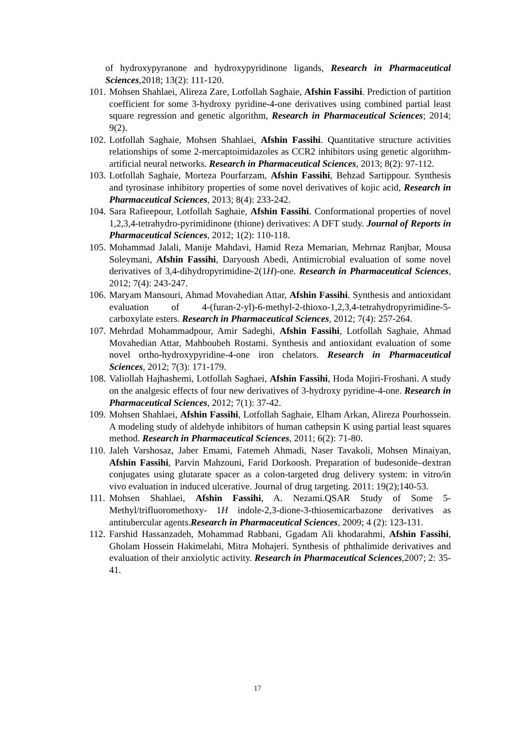of hydroxypyranone and hydroxypyridinone ligands, Research in Pharmaceutical Sciences,2018; 13(2): 111-120.
101. Mohsen Shahlaei, Alireza Zare, Lotfollah Saghaie, Afshin Fassihi. Prediction of partition coefficient for some 3-hydroxy pyridine-4-one derivatives using combined partial least square regression and genetic algorithm, Research in Pharmaceutical Sciences; 2014; 9(2).
102. Lotfollah Saghaie, Mohsen Shahlaei, Afshin Fassihi. Quantitative structure activities relationships of some 2-mercaptoimidazoles as CCR2 inhibitors using genetic algorithm-artificial neural networks. Research in Pharmaceutical Sciences, 2013; 8(2): 97-112.
103. Lotfollah Saghaie, Morteza Pourfarzam, Afshin Fassihi, Behzad Sartippour. Synthesis and tyrosinase inhibitory properties of some novel derivatives of kojic acid, Research in Pharmaceutical Sciences, 2013; 8(4): 233-242.
104. Sara Rafieepour, Lotfollah Saghaie, Afshin Fassihi. Conformational properties of novel 1,2,3,4-tetrahydro-pyrimidinone (thione) derivatives: A DFT study. Journal of Reports in Pharmaceutical Sciences, 2012; 1(2): 110-118.
105. Mohammad Jalali, Manije Mahdavi, Hamid Reza Memarian, Mehrnaz Ranjbar, Mousa Soleymani, Afshin Fassihi, Daryoush Abedi, Antimicrobial evaluation of some novel derivatives of 3,4-dihydropyrimidine-2(1H)-one. Research in Pharmaceutical Sciences, 2012; 7(4): 243-247.
106. Maryam Mansouri, Ahmad Movahedian Attar, Afshin Fassihi. Synthesis and antioxidant evaluation of 4-(furan-2-yl)-6-methyl-2-thioxo-1,2,3,4-tetrahydropyrimidine-5-carboxylate esters. Research in Pharmaceutical Sciences, 2012; 7(4): 257-264.
107. Mehrdad Mohammadpour, Amir Sadeghi, Afshin Fassihi, Lotfollah Saghaie, Ahmad Movahedian Attar, Mahboubeh Rostami. Synthesis and antioxidant evaluation of some novel ortho-hydroxypyridine-4-one iron chelators. Research in Pharmaceutical Sciences, 2012; 7(3): 171-179.
108. Valiollah Hajhashemi, Lotfollah Saghaei, Afshin Fassihi, Hoda Mojiri-Froshani. A study on the analgesic effects of four new derivatives of 3-hydroxy pyridine-4-one. Research in Pharmaceutical Sciences, 2012; 7(1): 37-42.
109. Mohsen Shahlaei, Afshin Fassihi, Lotfollah Saghaie, Elham Arkan, Alireza Pourhossein. A modeling study of aldehyde inhibitors of human cathepsin K using partial least squares method. Research in Pharmaceutical Sciences, 2011; 6(2): 71-80.
110. Jaleh Varshosaz, Jaber Emami, Fatemeh Ahmadi, Naser Tavakoli, Mohsen Minaiyan, Afshin Fassihi, Parvin Mahzouni, Farid Dorkoosh. Preparation of budesonide–dextran conjugates using glutarate spacer as a colon-targeted drug delivery system: in vitro/in vivo evaluation in induced ulcerative. Journal of drug targeting. 2011: 19(2);140-53.
111. Mohsen Shahlaei, Afshin Fassihi, A. Nezami.QSAR Study of Some 5-Methyl/trifluoromethoxy- 1H indole-2,3-dione-3-thiosemicarbazone derivatives as antitubercular agents.Research in Pharmaceutical Sciences, 2009; 4 (2): 123-131.
112. Farshid Hassanzadeh, Mohammad Rabbani, Ggadam Ali khodarahmi, Afshin Fassihi, Gholam Hossein Hakimelahi, Mitra Mohajeri. Synthesis of phthalimide derivatives and evaluation of their anxiolytic activity. Research in Pharmaceutical Sciences,2007; 2: 35-41.
17